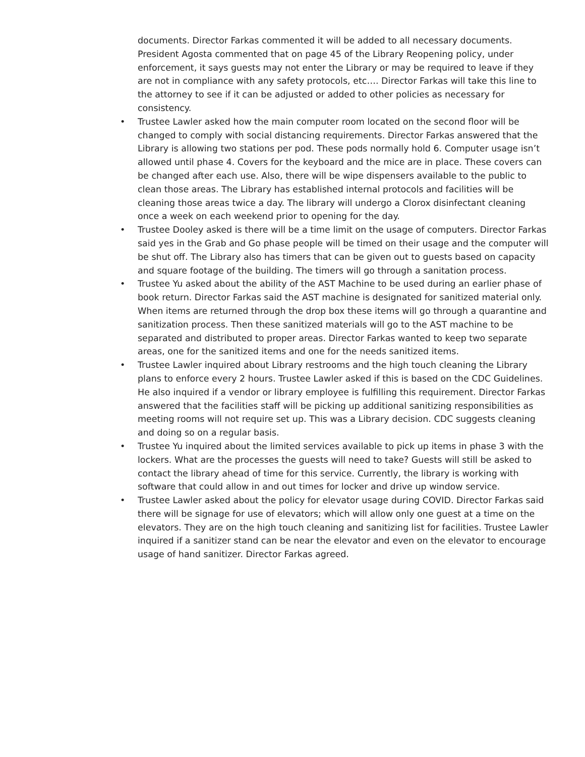documents. Director Farkas commented it will be added to all necessary documents. President Agosta commented that on page 45 of the Library Reopening policy, under enforcement, it says guests may not enter the Library or may be required to leave if they are not in compliance with any safety protocols, etc…. Director Farkas will take this line to the attorney to see if it can be adjusted or added to other policies as necessary for consistency.
• Trustee Lawler asked how the main computer room located on the second floor will be changed to comply with social distancing requirements. Director Farkas answered that the Library is allowing two stations per pod. These pods normally hold 6. Computer usage isn’t allowed until phase 4. Covers for the keyboard and the mice are in place. These covers can be changed after each use. Also, there will be wipe dispensers available to the public to clean those areas. The Library has established internal protocols and facilities will be cleaning those areas twice a day. The library will undergo a Clorox disinfectant cleaning once a week on each weekend prior to opening for the day.
• Trustee Dooley asked is there will be a time limit on the usage of computers. Director Farkas said yes in the Grab and Go phase people will be timed on their usage and the computer will be shut off. The Library also has timers that can be given out to guests based on capacity and square footage of the building. The timers will go through a sanitation process.
• Trustee Yu asked about the ability of the AST Machine to be used during an earlier phase of book return. Director Farkas said the AST machine is designated for sanitized material only. When items are returned through the drop box these items will go through a quarantine and sanitization process. Then these sanitized materials will go to the AST machine to be separated and distributed to proper areas. Director Farkas wanted to keep two separate areas, one for the sanitized items and one for the needs sanitized items.
• Trustee Lawler inquired about Library restrooms and the high touch cleaning the Library plans to enforce every 2 hours. Trustee Lawler asked if this is based on the CDC Guidelines. He also inquired if a vendor or library employee is fulfilling this requirement. Director Farkas answered that the facilities staff will be picking up additional sanitizing responsibilities as meeting rooms will not require set up. This was a Library decision. CDC suggests cleaning and doing so on a regular basis.
• Trustee Yu inquired about the limited services available to pick up items in phase 3 with the lockers. What are the processes the guests will need to take? Guests will still be asked to contact the library ahead of time for this service. Currently, the library is working with software that could allow in and out times for locker and drive up window service.
• Trustee Lawler asked about the policy for elevator usage during COVID. Director Farkas said there will be signage for use of elevators; which will allow only one guest at a time on the elevators. They are on the high touch cleaning and sanitizing list for facilities. Trustee Lawler inquired if a sanitizer stand can be near the elevator and even on the elevator to encourage usage of hand sanitizer. Director Farkas agreed.